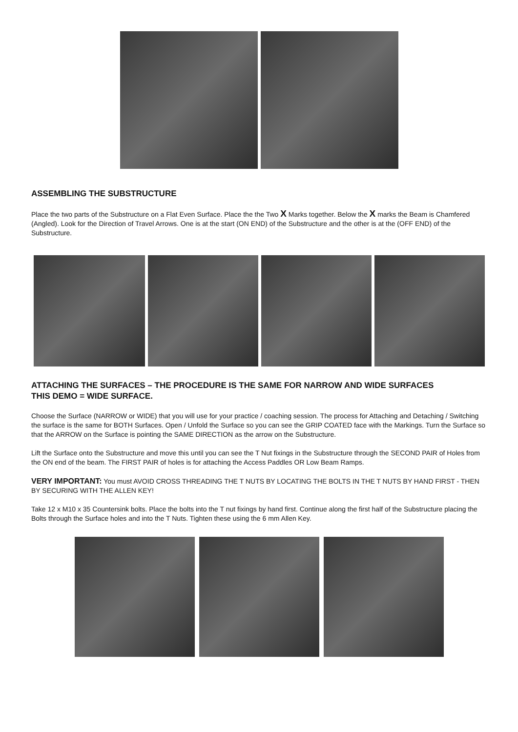ASSEMBLING THE SUBSTRUCTURE
Place the two parts of the Substructure on a Flat Even Surface. Place the the Two X Marks together. Below the X marks the Beam is Chamfered (Angled). Look for the Direction of Travel Arrows. One is at the start (ON END) of the Substructure and the other is at the (OFF END) of the Substructure.
ATTACHING THE SURFACES – THE PROCEDURE IS THE SAME FOR NARROW AND WIDE SURFACES
THIS DEMO = WIDE SURFACE.
Choose the Surface (NARROW or WIDE) that you will use for your practice / coaching session. The process for Attaching and Detaching / Switching the surface is the same for BOTH Surfaces. Open / Unfold the Surface so you can see the GRIP COATED face with the Markings. Turn the Surface so that the ARROW on the Surface is pointing the SAME DIRECTION as the arrow on the Substructure.
Lift the Surface onto the Substructure and move this until you can see the T Nut fixings in the Substructure through the SECOND PAIR of Holes from the ON end of the beam. The FIRST PAIR of holes is for attaching the Access Paddles OR Low Beam Ramps.
VERY IMPORTANT: You must AVOID CROSS THREADING THE T NUTS BY LOCATING THE BOLTS IN THE T NUTS BY HAND FIRST - THEN BY SECURING WITH THE ALLEN KEY!
Take 12 x M10 x 35 Countersink bolts. Place the bolts into the T nut fixings by hand first. Continue along the first half of the Substructure placing the Bolts through the Surface holes and into the T Nuts. Tighten these using the 6 mm Allen Key.